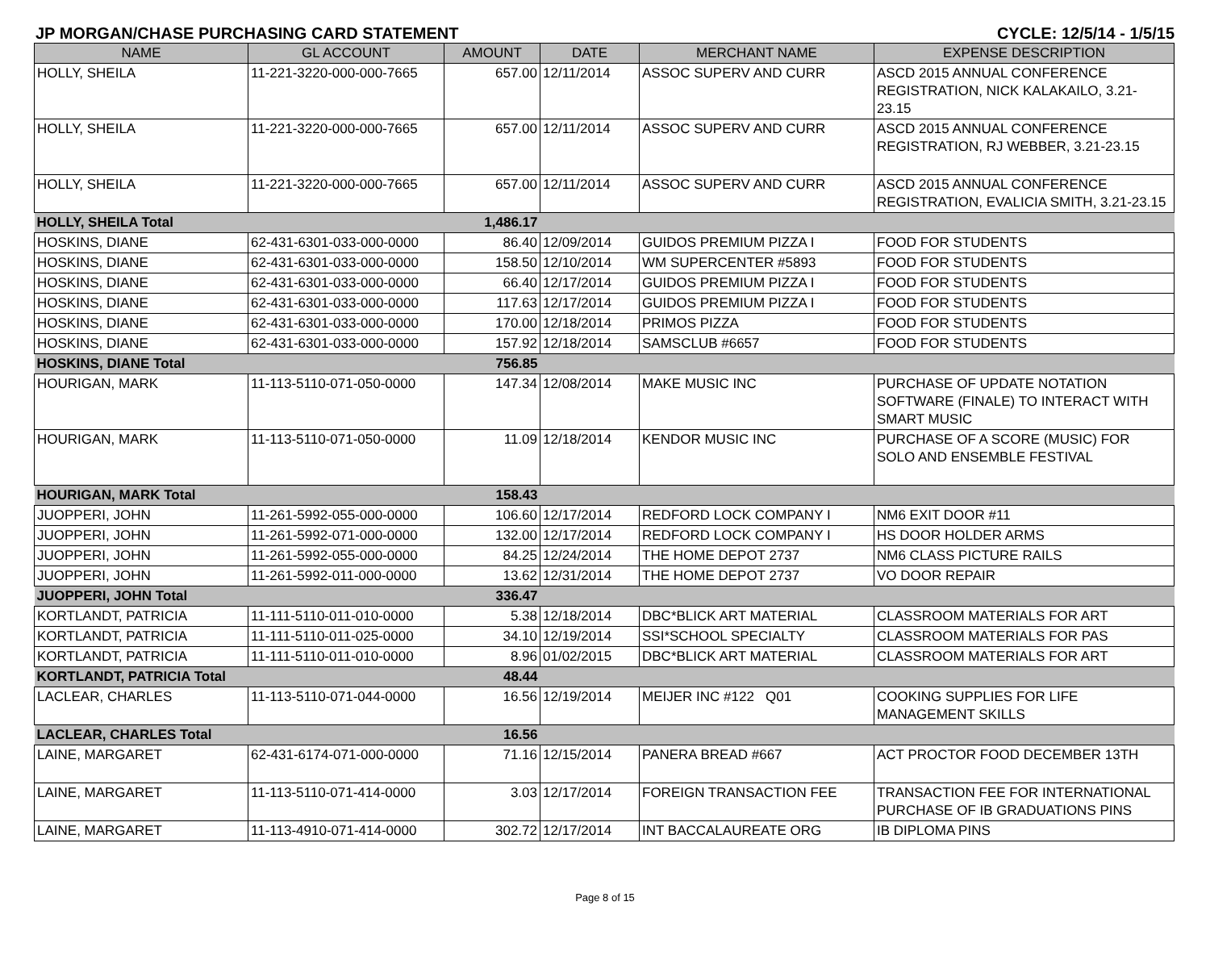JP MORGAN/CHASE PURCHASING CARD STATEMENT CYCLE: 12/5/14 - 1/5/15
| NAME | GL ACCOUNT | AMOUNT | DATE | MERCHANT NAME | EXPENSE DESCRIPTION |
| --- | --- | --- | --- | --- | --- |
| HOLLY, SHEILA | 11-221-3220-000-000-7665 | 657.00 | 12/11/2014 | ASSOC SUPERV AND CURR | ASCD 2015 ANNUAL CONFERENCE REGISTRATION, NICK KALAKAILO, 3.21-23.15 |
| HOLLY, SHEILA | 11-221-3220-000-000-7665 | 657.00 | 12/11/2014 | ASSOC SUPERV AND CURR | ASCD 2015 ANNUAL CONFERENCE REGISTRATION, RJ WEBBER, 3.21-23.15 |
| HOLLY, SHEILA | 11-221-3220-000-000-7665 | 657.00 | 12/11/2014 | ASSOC SUPERV AND CURR | ASCD 2015 ANNUAL CONFERENCE REGISTRATION, EVALICIA SMITH, 3.21-23.15 |
| HOLLY, SHEILA Total | | 1,486.17 | | | |
| HOSKINS, DIANE | 62-431-6301-033-000-0000 | 86.40 | 12/09/2014 | GUIDOS PREMIUM PIZZA I | FOOD FOR STUDENTS |
| HOSKINS, DIANE | 62-431-6301-033-000-0000 | 158.50 | 12/10/2014 | WM SUPERCENTER #5893 | FOOD FOR STUDENTS |
| HOSKINS, DIANE | 62-431-6301-033-000-0000 | 66.40 | 12/17/2014 | GUIDOS PREMIUM PIZZA I | FOOD FOR STUDENTS |
| HOSKINS, DIANE | 62-431-6301-033-000-0000 | 117.63 | 12/17/2014 | GUIDOS PREMIUM PIZZA I | FOOD FOR STUDENTS |
| HOSKINS, DIANE | 62-431-6301-033-000-0000 | 170.00 | 12/18/2014 | PRIMOS PIZZA | FOOD FOR STUDENTS |
| HOSKINS, DIANE | 62-431-6301-033-000-0000 | 157.92 | 12/18/2014 | SAMSCLUB #6657 | FOOD FOR STUDENTS |
| HOSKINS, DIANE Total | | 756.85 | | | |
| HOURIGAN, MARK | 11-113-5110-071-050-0000 | 147.34 | 12/08/2014 | MAKE MUSIC INC | PURCHASE OF UPDATE NOTATION SOFTWARE (FINALE) TO INTERACT WITH SMART MUSIC |
| HOURIGAN, MARK | 11-113-5110-071-050-0000 | 11.09 | 12/18/2014 | KENDOR MUSIC INC | PURCHASE OF A SCORE (MUSIC) FOR SOLO AND ENSEMBLE FESTIVAL |
| HOURIGAN, MARK Total | | 158.43 | | | |
| JUOPPERI, JOHN | 11-261-5992-055-000-0000 | 106.60 | 12/17/2014 | REDFORD LOCK COMPANY I | NM6 EXIT DOOR #11 |
| JUOPPERI, JOHN | 11-261-5992-071-000-0000 | 132.00 | 12/17/2014 | REDFORD LOCK COMPANY I | HS DOOR HOLDER ARMS |
| JUOPPERI, JOHN | 11-261-5992-055-000-0000 | 84.25 | 12/24/2014 | THE HOME DEPOT 2737 | NM6 CLASS PICTURE RAILS |
| JUOPPERI, JOHN | 11-261-5992-011-000-0000 | 13.62 | 12/31/2014 | THE HOME DEPOT 2737 | VO DOOR REPAIR |
| JUOPPERI, JOHN Total | | 336.47 | | | |
| KORTLANDT, PATRICIA | 11-111-5110-011-010-0000 | 5.38 | 12/18/2014 | DBC*BLICK ART MATERIAL | CLASSROOM MATERIALS FOR ART |
| KORTLANDT, PATRICIA | 11-111-5110-011-025-0000 | 34.10 | 12/19/2014 | SSI*SCHOOL SPECIALTY | CLASSROOM MATERIALS FOR PAS |
| KORTLANDT, PATRICIA | 11-111-5110-011-010-0000 | 8.96 | 01/02/2015 | DBC*BLICK ART MATERIAL | CLASSROOM MATERIALS FOR ART |
| KORTLANDT, PATRICIA Total | | 48.44 | | | |
| LACLEAR, CHARLES | 11-113-5110-071-044-0000 | 16.56 | 12/19/2014 | MEIJER INC #122 Q01 | COOKING SUPPLIES FOR LIFE MANAGEMENT SKILLS |
| LACLEAR, CHARLES Total | | 16.56 | | | |
| LAINE, MARGARET | 62-431-6174-071-000-0000 | 71.16 | 12/15/2014 | PANERA BREAD #667 | ACT PROCTOR FOOD DECEMBER 13TH |
| LAINE, MARGARET | 11-113-5110-071-414-0000 | 3.03 | 12/17/2014 | FOREIGN TRANSACTION FEE | TRANSACTION FEE FOR INTERNATIONAL PURCHASE OF IB GRADUATIONS PINS |
| LAINE, MARGARET | 11-113-4910-071-414-0000 | 302.72 | 12/17/2014 | INT BACCALAUREATE ORG | IB DIPLOMA PINS |
Page 8 of 15